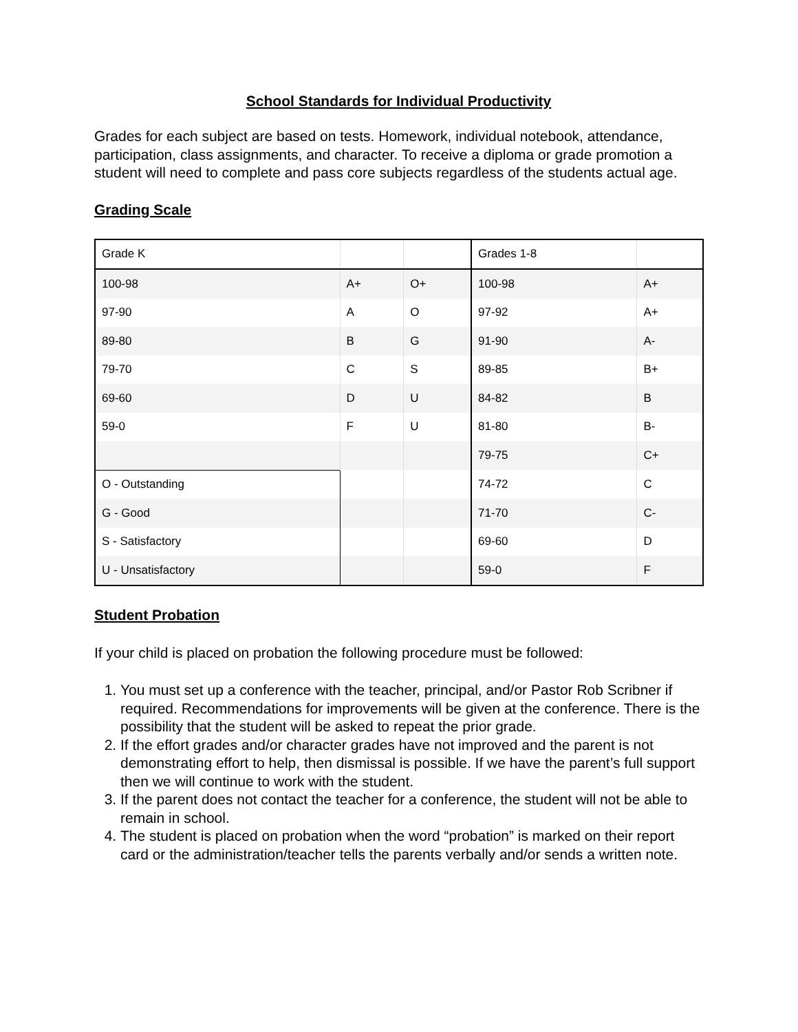School Standards for Individual Productivity
Grades for each subject are based on tests. Homework, individual notebook, attendance, participation, class assignments, and character. To receive a diploma or grade promotion a student will need to complete and pass core subjects regardless of the students actual age.
Grading Scale
| Grade K | | | Grades 1-8 | |
| 100-98 | A+ | O+ | 100-98 | A+ |
| 97-90 | A | O | 97-92 | A+ |
| 89-80 | B | G | 91-90 | A- |
| 79-70 | C | S | 89-85 | B+ |
| 69-60 | D | U | 84-82 | B |
| 59-0 | F | U | 81-80 | B- |
| | | | 79-75 | C+ |
| O - Outstanding | | | 74-72 | C |
| G - Good | | | 71-70 | C- |
| S - Satisfactory | | | 69-60 | D |
| U - Unsatisfactory | | | 59-0 | F |
Student Probation
If your child is placed on probation the following procedure must be followed:
1. You must set up a conference with the teacher, principal, and/or Pastor Rob Scribner if required. Recommendations for improvements will be given at the conference. There is the possibility that the student will be asked to repeat the prior grade.
2. If the effort grades and/or character grades have not improved and the parent is not demonstrating effort to help, then dismissal is possible. If we have the parent’s full support then we will continue to work with the student.
3. If the parent does not contact the teacher for a conference, the student will not be able to remain in school.
4. The student is placed on probation when the word “probation” is marked on their report card or the administration/teacher tells the parents verbally and/or sends a written note.